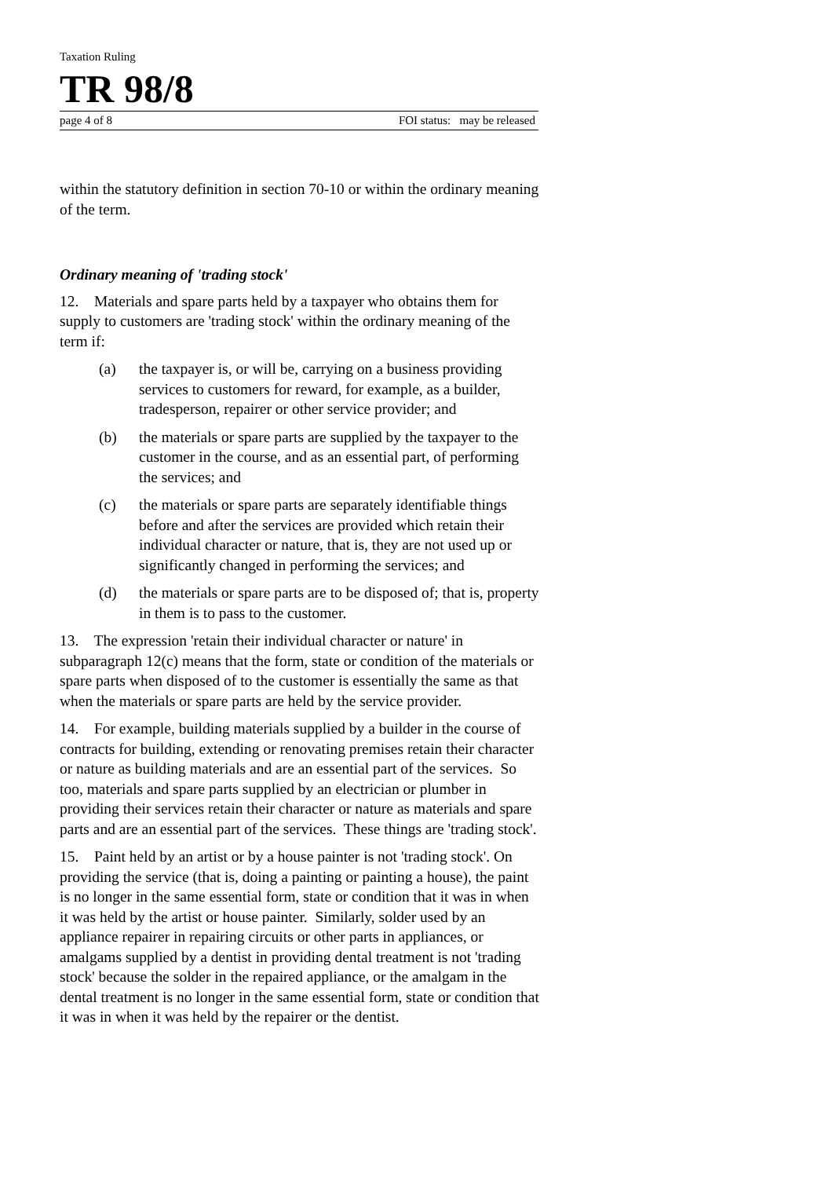Taxation Ruling
TR 98/8
page 4 of 8 FOI status: may be released
within the statutory definition in section 70-10 or within the ordinary meaning of the term.
Ordinary meaning of 'trading stock'
12. Materials and spare parts held by a taxpayer who obtains them for supply to customers are 'trading stock' within the ordinary meaning of the term if:
(a) the taxpayer is, or will be, carrying on a business providing services to customers for reward, for example, as a builder, tradesperson, repairer or other service provider; and
(b) the materials or spare parts are supplied by the taxpayer to the customer in the course, and as an essential part, of performing the services; and
(c) the materials or spare parts are separately identifiable things before and after the services are provided which retain their individual character or nature, that is, they are not used up or significantly changed in performing the services; and
(d) the materials or spare parts are to be disposed of; that is, property in them is to pass to the customer.
13. The expression 'retain their individual character or nature' in subparagraph 12(c) means that the form, state or condition of the materials or spare parts when disposed of to the customer is essentially the same as that when the materials or spare parts are held by the service provider.
14. For example, building materials supplied by a builder in the course of contracts for building, extending or renovating premises retain their character or nature as building materials and are an essential part of the services. So too, materials and spare parts supplied by an electrician or plumber in providing their services retain their character or nature as materials and spare parts and are an essential part of the services. These things are 'trading stock'.
15. Paint held by an artist or by a house painter is not 'trading stock'. On providing the service (that is, doing a painting or painting a house), the paint is no longer in the same essential form, state or condition that it was in when it was held by the artist or house painter. Similarly, solder used by an appliance repairer in repairing circuits or other parts in appliances, or amalgams supplied by a dentist in providing dental treatment is not 'trading stock' because the solder in the repaired appliance, or the amalgam in the dental treatment is no longer in the same essential form, state or condition that it was in when it was held by the repairer or the dentist.